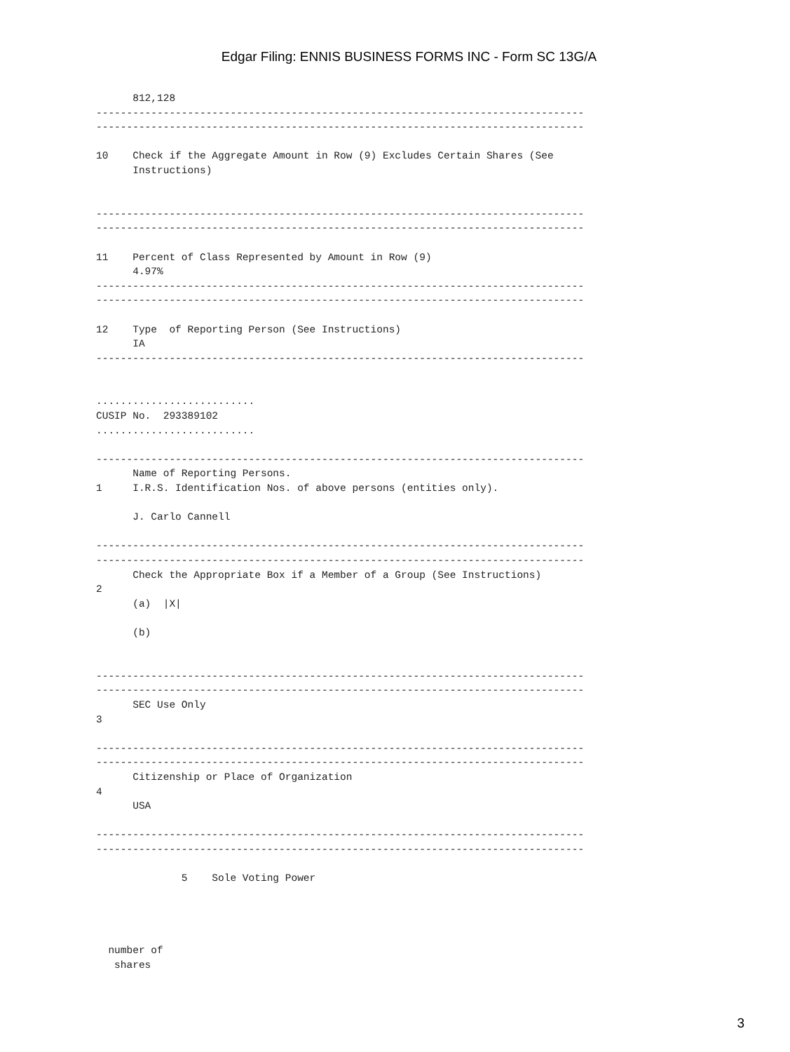Edgar Filing: ENNIS BUSINESS FORMS INC - Form SC 13G/A
      812,128
--------------------------------------------------------------------------------
--------------------------------------------------------------------------------

10    Check if the Aggregate Amount in Row (9) Excludes Certain Shares (See
      Instructions)


--------------------------------------------------------------------------------
--------------------------------------------------------------------------------

11    Percent of Class Represented by Amount in Row (9)
      4.97%
--------------------------------------------------------------------------------
--------------------------------------------------------------------------------

12    Type  of Reporting Person (See Instructions)
      IA
--------------------------------------------------------------------------------


..........................
CUSIP No.  293389102
..........................

--------------------------------------------------------------------------------
      Name of Reporting Persons.
1     I.R.S. Identification Nos. of above persons (entities only).

      J. Carlo Cannell

--------------------------------------------------------------------------------
--------------------------------------------------------------------------------
      Check the Appropriate Box if a Member of a Group (See Instructions)
2
      (a)  |X|

      (b)


--------------------------------------------------------------------------------
--------------------------------------------------------------------------------
      SEC Use Only
3

--------------------------------------------------------------------------------
--------------------------------------------------------------------------------
      Citizenship or Place of Organization
4
      USA

--------------------------------------------------------------------------------
--------------------------------------------------------------------------------

              5    Sole Voting Power




  number of
   shares
3